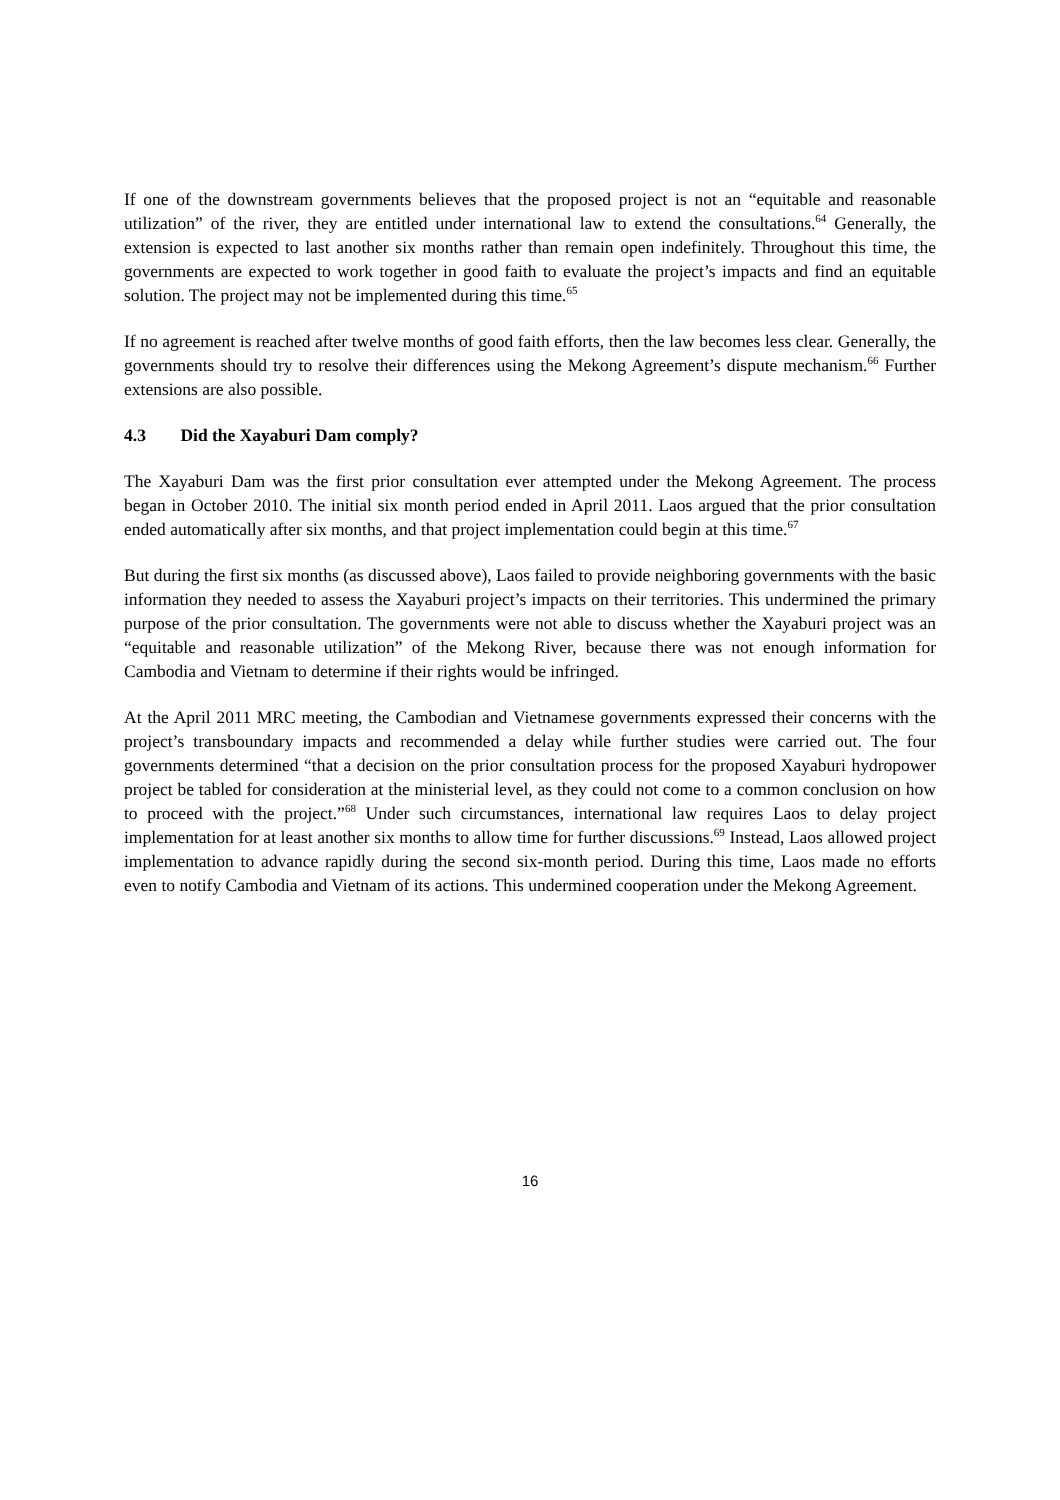If one of the downstream governments believes that the proposed project is not an “equitable and reasonable utilization” of the river, they are entitled under international law to extend the consultations.<sup>64</sup> Generally, the extension is expected to last another six months rather than remain open indefinitely. Throughout this time, the governments are expected to work together in good faith to evaluate the project’s impacts and find an equitable solution. The project may not be implemented during this time.<sup>65</sup>
If no agreement is reached after twelve months of good faith efforts, then the law becomes less clear. Generally, the governments should try to resolve their differences using the Mekong Agreement’s dispute mechanism.<sup>66</sup> Further extensions are also possible.
4.3 Did the Xayaburi Dam comply?
The Xayaburi Dam was the first prior consultation ever attempted under the Mekong Agreement. The process began in October 2010. The initial six month period ended in April 2011. Laos argued that the prior consultation ended automatically after six months, and that project implementation could begin at this time.<sup>67</sup>
But during the first six months (as discussed above), Laos failed to provide neighboring governments with the basic information they needed to assess the Xayaburi project’s impacts on their territories. This undermined the primary purpose of the prior consultation. The governments were not able to discuss whether the Xayaburi project was an “equitable and reasonable utilization” of the Mekong River, because there was not enough information for Cambodia and Vietnam to determine if their rights would be infringed.
At the April 2011 MRC meeting, the Cambodian and Vietnamese governments expressed their concerns with the project’s transboundary impacts and recommended a delay while further studies were carried out. The four governments determined “that a decision on the prior consultation process for the proposed Xayaburi hydropower project be tabled for consideration at the ministerial level, as they could not come to a common conclusion on how to proceed with the project.”<sup>68</sup> Under such circumstances, international law requires Laos to delay project implementation for at least another six months to allow time for further discussions.<sup>69</sup> Instead, Laos allowed project implementation to advance rapidly during the second six-month period. During this time, Laos made no efforts even to notify Cambodia and Vietnam of its actions. This undermined cooperation under the Mekong Agreement.
16